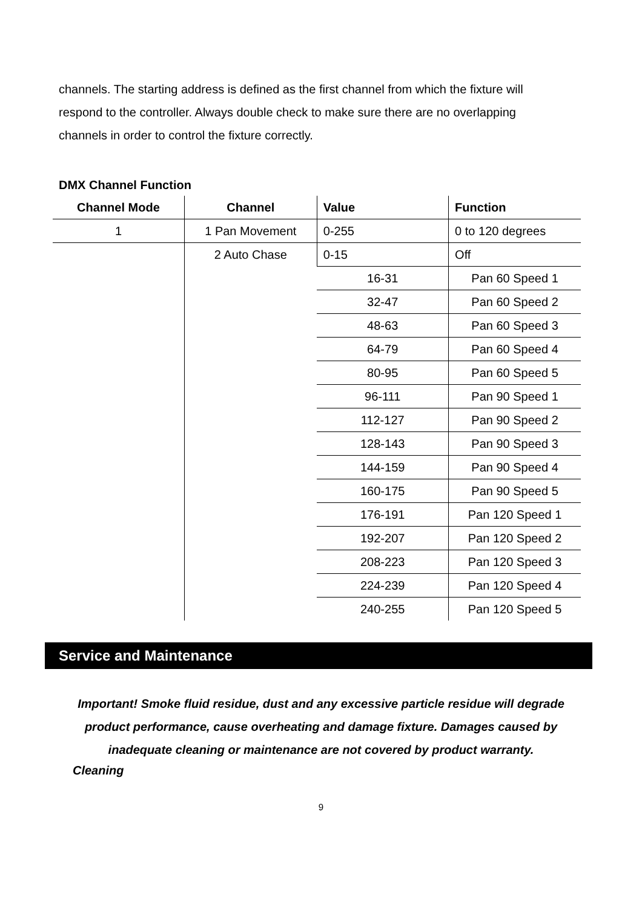channels. The starting address is defined as the first channel from which the fixture will respond to the controller. Always double check to make sure there are no overlapping channels in order to control the fixture correctly.
DMX Channel Function
| Channel Mode | Channel | Value | Function |
| --- | --- | --- | --- |
| 1 | 1 Pan Movement | 0-255 | 0 to 120 degrees |
| | 2 Auto Chase | 0-15 | Off |
| | | 16-31 | Pan 60 Speed 1 |
| | | 32-47 | Pan 60 Speed 2 |
| | | 48-63 | Pan 60 Speed 3 |
| | | 64-79 | Pan 60 Speed 4 |
| | | 80-95 | Pan 60 Speed 5 |
| | | 96-111 | Pan 90 Speed 1 |
| | | 112-127 | Pan 90 Speed 2 |
| | | 128-143 | Pan 90 Speed 3 |
| | | 144-159 | Pan 90 Speed 4 |
| | | 160-175 | Pan 90 Speed 5 |
| | | 176-191 | Pan 120 Speed 1 |
| | | 192-207 | Pan 120 Speed 2 |
| | | 208-223 | Pan 120 Speed 3 |
| | | 224-239 | Pan 120 Speed 4 |
| | | 240-255 | Pan 120 Speed 5 |
Service and Maintenance
Important! Smoke fluid residue, dust and any excessive particle residue will degrade product performance, cause overheating and damage fixture. Damages caused by inadequate cleaning or maintenance are not covered by product warranty.
Cleaning
9